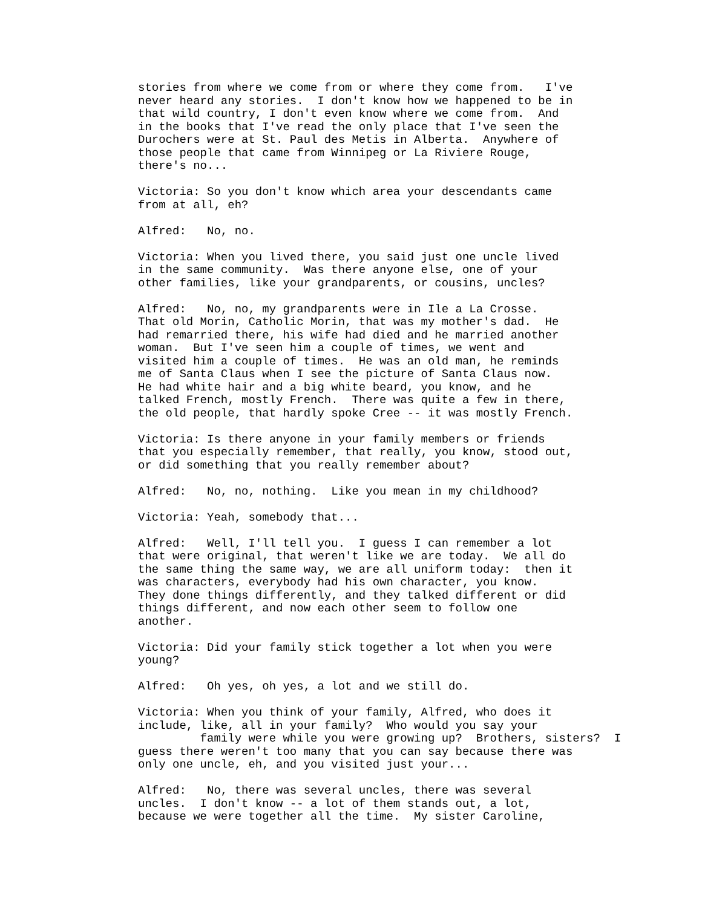stories from where we come from or where they come from.   I've
never heard any stories.  I don't know how we happened to be in
that wild country, I don't even know where we come from.  And
in the books that I've read the only place that I've seen the
Durochers were at St. Paul des Metis in Alberta.  Anywhere of
those people that came from Winnipeg or La Riviere Rouge,
there's no...
Victoria: So you don't know which area your descendants came
from at all, eh?
Alfred:   No, no.
Victoria: When you lived there, you said just one uncle lived
in the same community.  Was there anyone else, one of your
other families, like your grandparents, or cousins, uncles?
Alfred:   No, no, my grandparents were in Ile a La Crosse.
That old Morin, Catholic Morin, that was my mother's dad.  He
had remarried there, his wife had died and he married another
woman.  But I've seen him a couple of times, we went and
visited him a couple of times.  He was an old man, he reminds
me of Santa Claus when I see the picture of Santa Claus now.
He had white hair and a big white beard, you know, and he
talked French, mostly French.  There was quite a few in there,
the old people, that hardly spoke Cree -- it was mostly French.
Victoria: Is there anyone in your family members or friends
that you especially remember, that really, you know, stood out,
or did something that you really remember about?
Alfred:   No, no, nothing.  Like you mean in my childhood?
Victoria: Yeah, somebody that...
Alfred:   Well, I'll tell you.  I guess I can remember a lot
that were original, that weren't like we are today.  We all do
the same thing the same way, we are all uniform today:  then it
was characters, everybody had his own character, you know.
They done things differently, and they talked different or did
things different, and now each other seem to follow one
another.
Victoria: Did your family stick together a lot when you were
young?
Alfred:   Oh yes, oh yes, a lot and we still do.
Victoria: When you think of your family, Alfred, who does it
include, like, all in your family?  Who would you say your
         family were while you were growing up?  Brothers, sisters?  I
guess there weren't too many that you can say because there was
only one uncle, eh, and you visited just your...
Alfred:   No, there was several uncles, there was several
uncles.  I don't know -- a lot of them stands out, a lot,
because we were together all the time.  My sister Caroline,